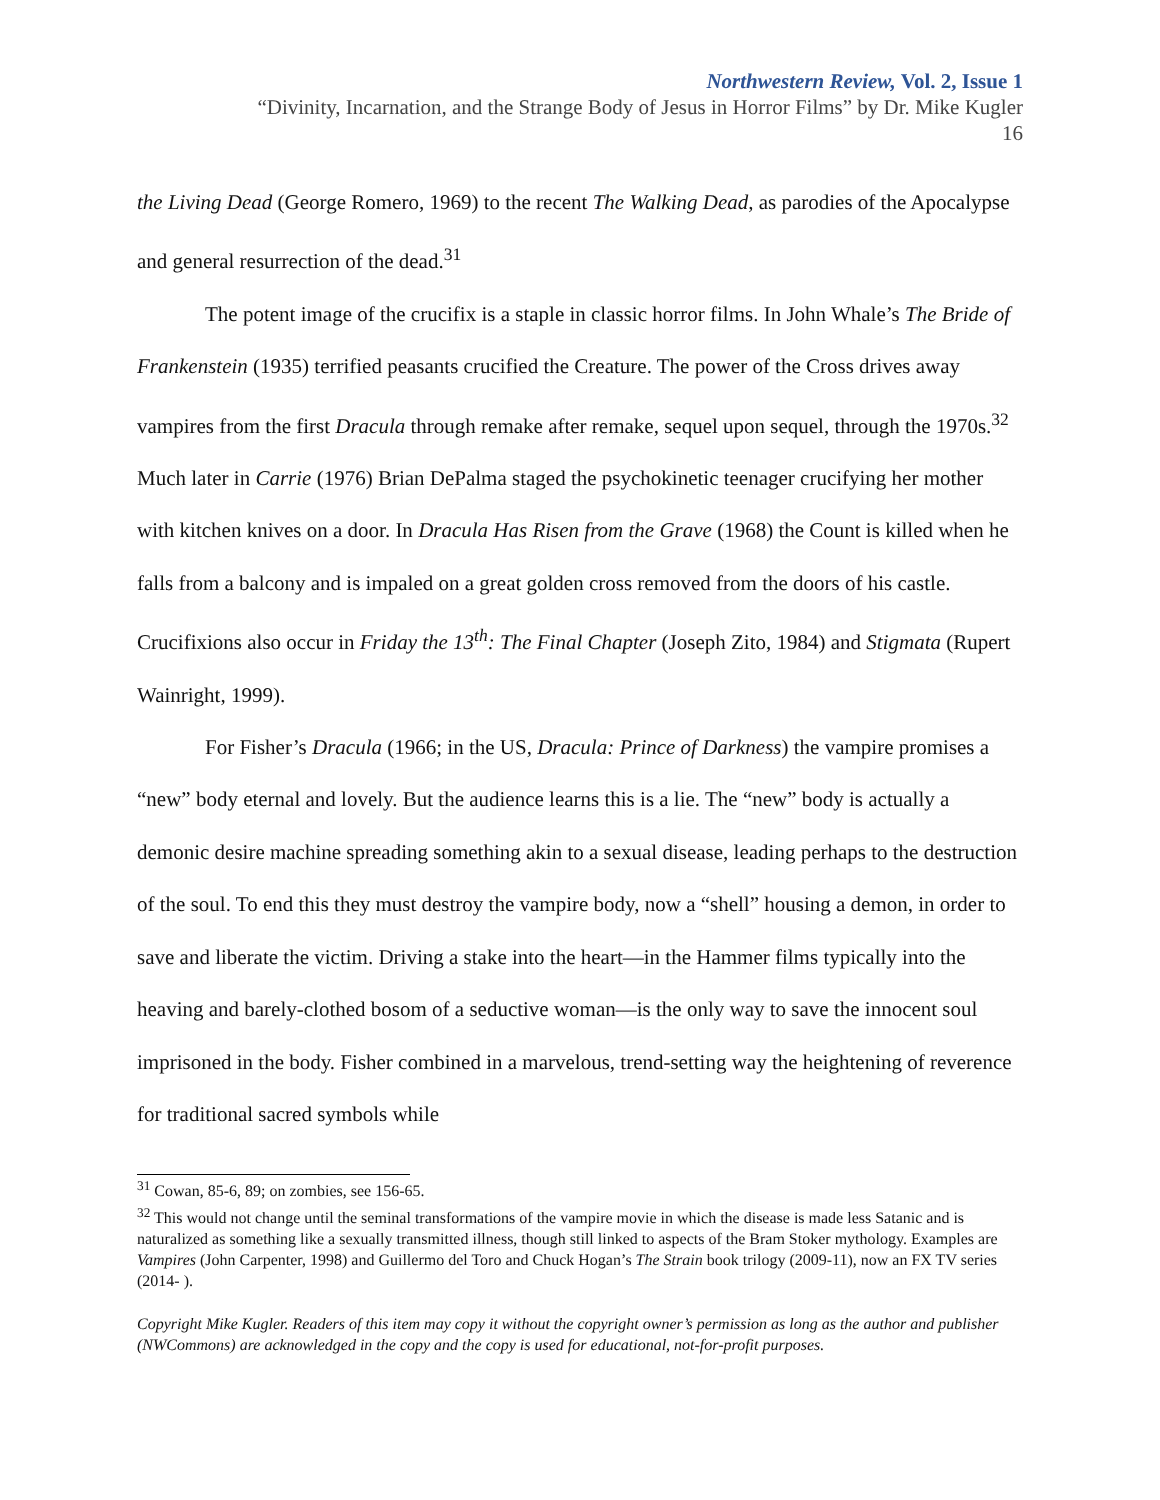Northwestern Review, Vol. 2, Issue 1
“Divinity, Incarnation, and the Strange Body of Jesus in Horror Films” by Dr. Mike Kugler
16
the Living Dead (George Romero, 1969) to the recent The Walking Dead, as parodies of the Apocalypse and general resurrection of the dead.<sup>31</sup>
The potent image of the crucifix is a staple in classic horror films. In John Whale’s The Bride of Frankenstein (1935) terrified peasants crucified the Creature. The power of the Cross drives away vampires from the first Dracula through remake after remake, sequel upon sequel, through the 1970s.<sup>32</sup> Much later in Carrie (1976) Brian DePalma staged the psychokinetic teenager crucifying her mother with kitchen knives on a door. In Dracula Has Risen from the Grave (1968) the Count is killed when he falls from a balcony and is impaled on a great golden cross removed from the doors of his castle. Crucifixions also occur in Friday the 13<sup>th</sup>: The Final Chapter (Joseph Zito, 1984) and Stigmata (Rupert Wainright, 1999).
For Fisher’s Dracula (1966; in the US, Dracula: Prince of Darkness) the vampire promises a “new” body eternal and lovely. But the audience learns this is a lie. The “new” body is actually a demonic desire machine spreading something akin to a sexual disease, leading perhaps to the destruction of the soul. To end this they must destroy the vampire body, now a “shell” housing a demon, in order to save and liberate the victim. Driving a stake into the heart—in the Hammer films typically into the heaving and barely-clothed bosom of a seductive woman—is the only way to save the innocent soul imprisoned in the body. Fisher combined in a marvelous, trend-setting way the heightening of reverence for traditional sacred symbols while
<sup>31</sup> Cowan, 85-6, 89; on zombies, see 156-65.
<sup>32</sup> This would not change until the seminal transformations of the vampire movie in which the disease is made less Satanic and is naturalized as something like a sexually transmitted illness, though still linked to aspects of the Bram Stoker mythology. Examples are Vampires (John Carpenter, 1998) and Guillermo del Toro and Chuck Hogan’s The Strain book trilogy (2009-11), now an FX TV series (2014- ).
Copyright Mike Kugler. Readers of this item may copy it without the copyright owner’s permission as long as the author and publisher (NWCommons) are acknowledged in the copy and the copy is used for educational, not-for-profit purposes.